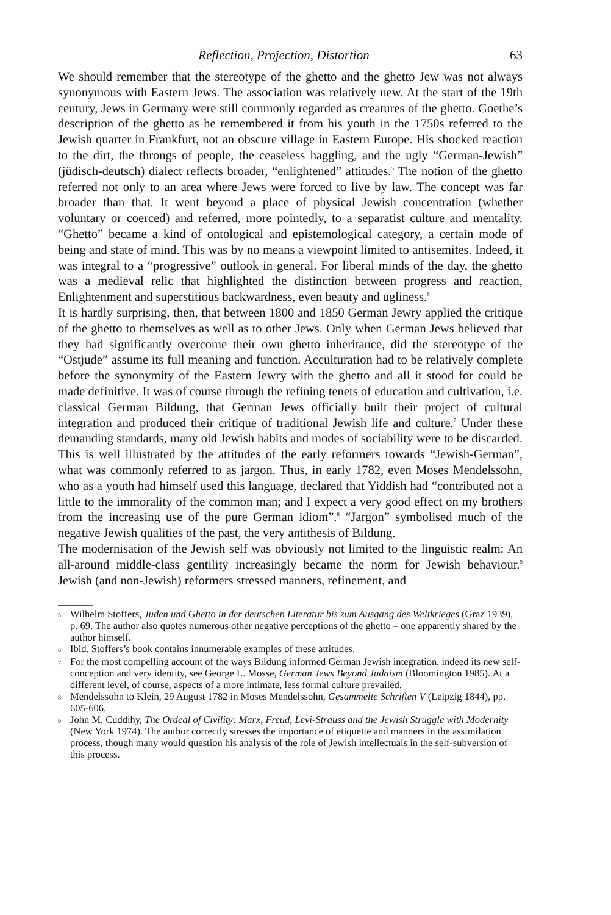Reflection, Projection, Distortion 63
We should remember that the stereotype of the ghetto and the ghetto Jew was not always synonymous with Eastern Jews. The association was relatively new. At the start of the 19th century, Jews in Germany were still commonly regarded as creatures of the ghetto. Goethe’s description of the ghetto as he remembered it from his youth in the 1750s referred to the Jewish quarter in Frankfurt, not an obscure village in Eastern Europe. His shocked reaction to the dirt, the throngs of people, the ceaseless haggling, and the ugly “German-Jewish” (jüdisch-deutsch) dialect reflects broader, “enlightened” attitudes.<sup>5</sup> The notion of the ghetto referred not only to an area where Jews were forced to live by law. The concept was far broader than that. It went beyond a place of physical Jewish concentration (whether voluntary or coerced) and referred, more pointedly, to a separatist culture and mentality. “Ghetto” became a kind of ontological and epistemological category, a certain mode of being and state of mind. This was by no means a viewpoint limited to antisemites. Indeed, it was integral to a “progressive” outlook in general. For liberal minds of the day, the ghetto was a medieval relic that highlighted the distinction between progress and reaction, Enlightenment and superstitious backwardness, even beauty and ugliness.<sup>6</sup>
It is hardly surprising, then, that between 1800 and 1850 German Jewry applied the critique of the ghetto to themselves as well as to other Jews. Only when German Jews believed that they had significantly overcome their own ghetto inheritance, did the stereotype of the “Ostjude” assume its full meaning and function. Acculturation had to be relatively complete before the synonymity of the Eastern Jewry with the ghetto and all it stood for could be made definitive. It was of course through the refining tenets of education and cultivation, i.e. classical German Bildung, that German Jews officially built their project of cultural integration and produced their critique of traditional Jewish life and culture.<sup>7</sup> Under these demanding standards, many old Jewish habits and modes of sociability were to be discarded. This is well illustrated by the attitudes of the early reformers towards “Jewish-German”, what was commonly referred to as jargon. Thus, in early 1782, even Moses Mendelssohn, who as a youth had himself used this language, declared that Yiddish had “contributed not a little to the immorality of the common man; and I expect a very good effect on my brothers from the increasing use of the pure German idiom”.<sup>8</sup> “Jargon” symbolised much of the negative Jewish qualities of the past, the very antithesis of Bildung.
The modernisation of the Jewish self was obviously not limited to the linguistic realm: An all-around middle-class gentility increasingly became the norm for Jewish behaviour.<sup>9</sup> Jewish (and non-Jewish) reformers stressed manners, refinement, and
5 Wilhelm Stoffers, Juden und Ghetto in der deutschen Literatur bis zum Ausgang des Weltkrieges (Graz 1939), p. 69. The author also quotes numerous other negative perceptions of the ghetto – one apparently shared by the author himself.
6 Ibid. Stoffers’s book contains innumerable examples of these attitudes.
7 For the most compelling account of the ways Bildung informed German Jewish integration, indeed its new self-conception and very identity, see George L. Mosse, German Jews Beyond Judaism (Bloomington 1985). At a different level, of course, aspects of a more intimate, less formal culture prevailed.
8 Mendelssohn to Klein, 29 August 1782 in Moses Mendelssohn, Gesammelte Schriften V (Leipzig 1844), pp. 605-606.
9 John M. Cuddihy, The Ordeal of Civility: Marx, Freud, Levi-Strauss and the Jewish Struggle with Modernity (New York 1974). The author correctly stresses the importance of etiquette and manners in the assimilation process, though many would question his analysis of the role of Jewish intellectuals in the self-subversion of this process.